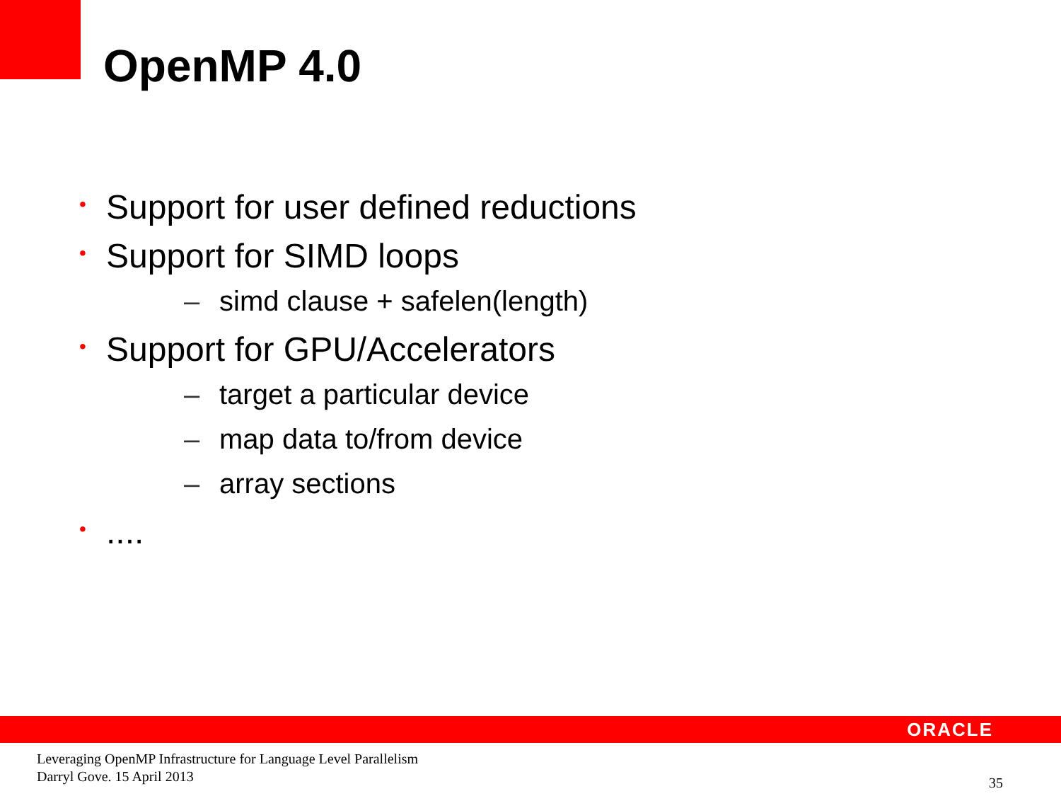OpenMP 4.0
• Support for user defined reductions
• Support for SIMD loops
– simd clause + safelen(length)
• Support for GPU/Accelerators
– target a particular device
– map data to/from device
– array sections
•....
ORACLE
Leveraging OpenMP Infrastructure for Language Level Parallelism
Darryl Gove. 15 April 2013
35